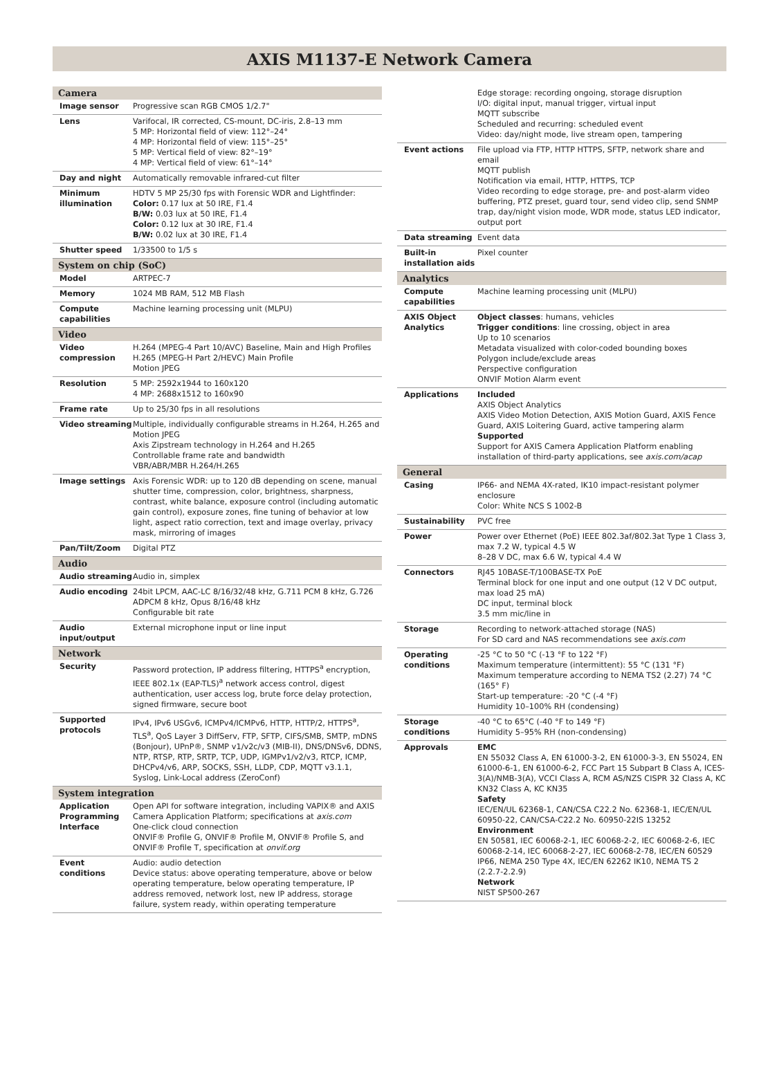AXIS M1137-E Network Camera
| Camera | |
| --- | --- |
| Image sensor | Progressive scan RGB CMOS 1/2.7" |
| Lens | Varifocal, IR corrected, CS-mount, DC-iris, 2.8–13 mm 5 MP: Horizontal field of view: 112°–24° 4 MP: Horizontal field of view: 115°–25° 5 MP: Vertical field of view: 82°–19° 4 MP: Vertical field of view: 61°–14° |
| Day and night | Automatically removable infrared-cut filter |
| Minimum illumination | HDTV 5 MP 25/30 fps with Forensic WDR and Lightfinder: Color: 0.17 lux at 50 IRE, F1.4 B/W: 0.03 lux at 50 IRE, F1.4 Color: 0.12 lux at 30 IRE, F1.4 B/W: 0.02 lux at 30 IRE, F1.4 |
| Shutter speed | 1/33500 to 1/5 s |
| System on chip (SoC) | |
| Model | ARTPEC-7 |
| Memory | 1024 MB RAM, 512 MB Flash |
| Compute capabilities | Machine learning processing unit (MLPU) |
| Video | |
| Video compression | H.264 (MPEG-4 Part 10/AVC) Baseline, Main and High Profiles H.265 (MPEG-H Part 2/HEVC) Main Profile Motion JPEG |
| Resolution | 5 MP: 2592x1944 to 160x120 4 MP: 2688x1512 to 160x90 |
| Frame rate | Up to 25/30 fps in all resolutions |
| Video streaming | Multiple, individually configurable streams in H.264, H.265 and Motion JPEG Axis Zipstream technology in H.264 and H.265 Controllable frame rate and bandwidth VBR/ABR/MBR H.264/H.265 |
| Image settings | Axis Forensic WDR: up to 120 dB depending on scene, manual shutter time, compression, color, brightness, sharpness, contrast, white balance, exposure control (including automatic gain control), exposure zones, fine tuning of behavior at low light, aspect ratio correction, text and image overlay, privacy mask, mirroring of images |
| Pan/Tilt/Zoom | Digital PTZ |
| Audio | |
| Audio streaming | Audio in, simplex |
| Audio encoding | 24bit LPCM, AAC-LC 8/16/32/48 kHz, G.711 PCM 8 kHz, G.726 ADPCM 8 kHz, Opus 8/16/48 kHz Configurable bit rate |
| Audio input/output | External microphone input or line input |
| Network | |
| Security | Password protection, IP address filtering, HTTPS<sup>a</sup> encryption, IEEE 802.1x (EAP-TLS)<sup>a</sup> network access control, digest authentication, user access log, brute force delay protection, signed firmware, secure boot |
| Supported protocols | IPv4, IPv6 USGv6, ICMPv4/ICMPv6, HTTP, HTTP/2, HTTPS<sup>a</sup>, TLS<sup>a</sup>, QoS Layer 3 DiffServ, FTP, SFTP, CIFS/SMB, SMTP, mDNS (Bonjour), UPnP®, SNMP v1/v2c/v3 (MIB-II), DNS/DNSv6, DDNS, NTP, RTSP, RTP, SRTP, TCP, UDP, IGMPv1/v2/v3, RTCP, ICMP, DHCPv4/v6, ARP, SOCKS, SSH, LLDP, CDP, MQTT v3.1.1, Syslog, Link-Local address (ZeroConf) |
| System integration | |
| Application Programming Interface | Open API for software integration, including VAPIX® and AXIS Camera Application Platform; specifications at axis.com One-click cloud connection ONVIF® Profile G, ONVIF® Profile M, ONVIF® Profile S, and ONVIF® Profile T, specification at onvif.org |
| Event conditions | Audio: audio detection Device status: above operating temperature, above or below operating temperature, below operating temperature, IP address removed, network lost, new IP address, storage failure, system ready, within operating temperature |
| | Edge storage: recording ongoing, storage disruption I/O: digital input, manual trigger, virtual input MQTT subscribe Scheduled and recurring: scheduled event Video: day/night mode, live stream open, tampering |
| Event actions | File upload via FTP, HTTP HTTPS, SFTP, network share and email MQTT publish Notification via email, HTTP, HTTPS, TCP Video recording to edge storage, pre- and post-alarm video buffering, PTZ preset, guard tour, send video clip, send SNMP trap, day/night vision mode, WDR mode, status LED indicator, output port |
| Data streaming | Event data |
| Built-in installation aids | Pixel counter |
| Analytics | |
| Compute capabilities | Machine learning processing unit (MLPU) |
| AXIS Object Analytics | Object classes : humans, vehicles Trigger conditions : line crossing, object in area Up to 10 scenarios Metadata visualized with color-coded bounding boxes Polygon include/exclude areas Perspective configuration ONVIF Motion Alarm event |
| Applications | Included AXIS Object Analytics AXIS Video Motion Detection, AXIS Motion Guard, AXIS Fence Guard, AXIS Loitering Guard, active tampering alarm Supported Support for AXIS Camera Application Platform enabling installation of third-party applications, see axis.com/acap |
| General | |
| Casing | IP66- and NEMA 4X-rated, IK10 impact-resistant polymer enclosure Color: White NCS S 1002-B |
| Sustainability | PVC free |
| Power | Power over Ethernet (PoE) IEEE 802.3af/802.3at Type 1 Class 3, max 7.2 W, typical 4.5 W 8–28 V DC, max 6.6 W, typical 4.4 W |
| Connectors | RJ45 10BASE-T/100BASE-TX PoE Terminal block for one input and one output (12 V DC output, max load 25 mA) DC input, terminal block 3.5 mm mic/line in |
| Storage | Recording to network-attached storage (NAS) For SD card and NAS recommendations see axis.com |
| Operating conditions | -25 °C to 50 °C (-13 °F to 122 °F) Maximum temperature (intermittent): 55 °C (131 °F) Maximum temperature according to NEMA TS2 (2.27) 74 °C (165° F) Start-up temperature: -20 °C (-4 °F) Humidity 10–100% RH (condensing) |
| Storage conditions | -40 °C to 65°C (-40 °F to 149 °F) Humidity 5–95% RH (non-condensing) |
| Approvals | EMC EN 55032 Class A, EN 61000-3-2, EN 61000-3-3, EN 55024, EN 61000-6-1, EN 61000-6-2, FCC Part 15 Subpart B Class A, ICES-3(A)/NMB-3(A), VCCI Class A, RCM AS/NZS CISPR 32 Class A, KC KN32 Class A, KC KN35 Safety IEC/EN/UL 62368-1, CAN/CSA C22.2 No. 62368-1, IEC/EN/UL 60950-22, CAN/CSA-C22.2 No. 60950-22IS 13252 Environment EN 50581, IEC 60068-2-1, IEC 60068-2-2, IEC 60068-2-6, IEC 60068-2-14, IEC 60068-2-27, IEC 60068-2-78, IEC/EN 60529 IP66, NEMA 250 Type 4X, IEC/EN 62262 IK10, NEMA TS 2 (2.2.7-2.2.9) Network NIST SP500-267 |